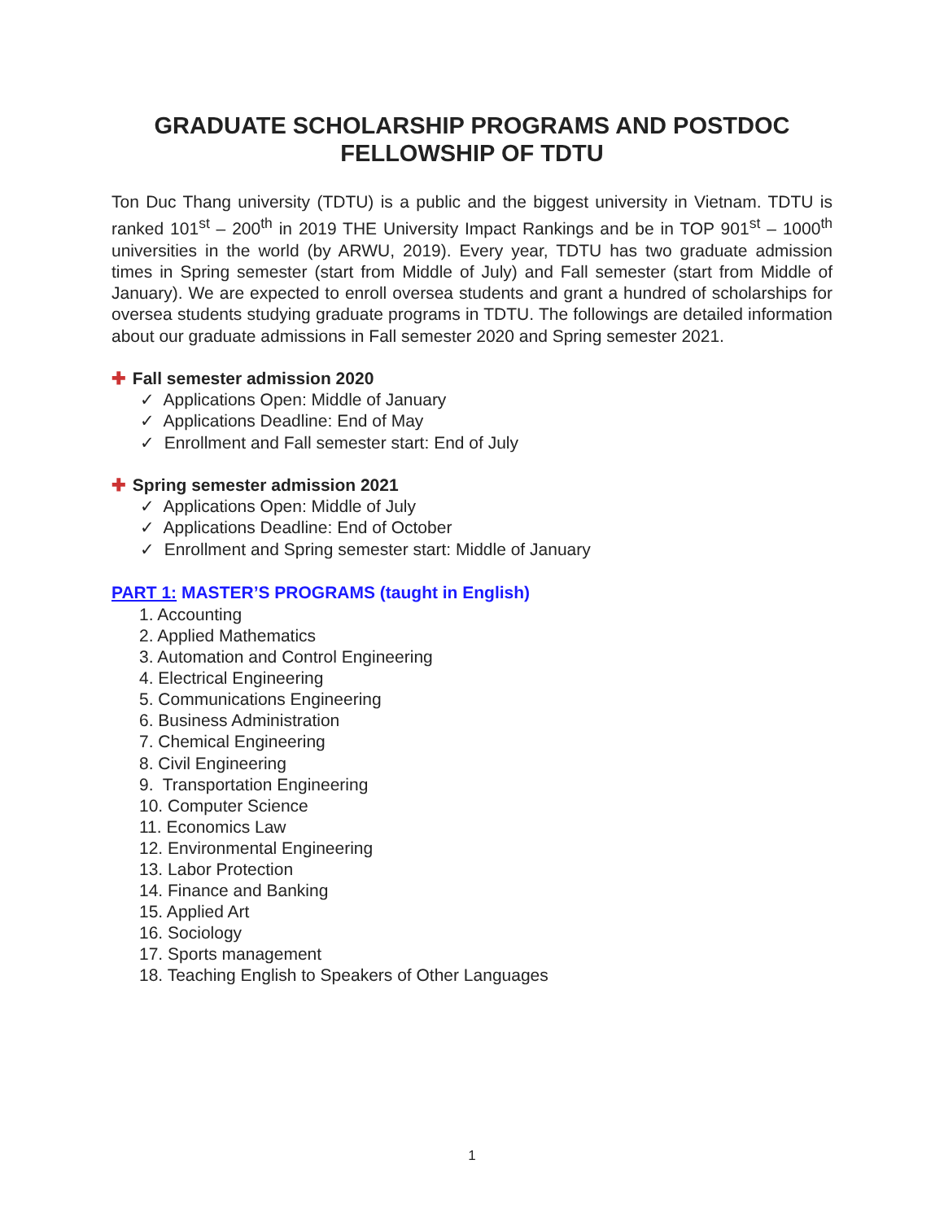GRADUATE SCHOLARSHIP PROGRAMS AND POSTDOC
FELLOWSHIP OF TDTU
Ton Duc Thang university (TDTU) is a public and the biggest university in Vietnam. TDTU is ranked 101<sup>st</sup> – 200<sup>th</sup> in 2019 THE University Impact Rankings and be in TOP 901<sup>st</sup> – 1000<sup>th</sup> universities in the world (by ARWU, 2019). Every year, TDTU has two graduate admission times in Spring semester (start from Middle of July) and Fall semester (start from Middle of January). We are expected to enroll oversea students and grant a hundred of scholarships for oversea students studying graduate programs in TDTU. The followings are detailed information about our graduate admissions in Fall semester 2020 and Spring semester 2021.
✚ Fall semester admission 2020
✓ Applications Open: Middle of January
✓ Applications Deadline: End of May
✓ Enrollment and Fall semester start: End of July
✚ Spring semester admission 2021
✓ Applications Open: Middle of July
✓ Applications Deadline: End of October
✓ Enrollment and Spring semester start: Middle of January
PART 1: MASTER’S PROGRAMS (taught in English)
1. Accounting
2. Applied Mathematics
3. Automation and Control Engineering
4. Electrical Engineering
5. Communications Engineering
6. Business Administration
7. Chemical Engineering
8. Civil Engineering
9. Transportation Engineering
10. Computer Science
11. Economics Law
12. Environmental Engineering
13. Labor Protection
14. Finance and Banking
15. Applied Art
16. Sociology
17. Sports management
18. Teaching English to Speakers of Other Languages
1